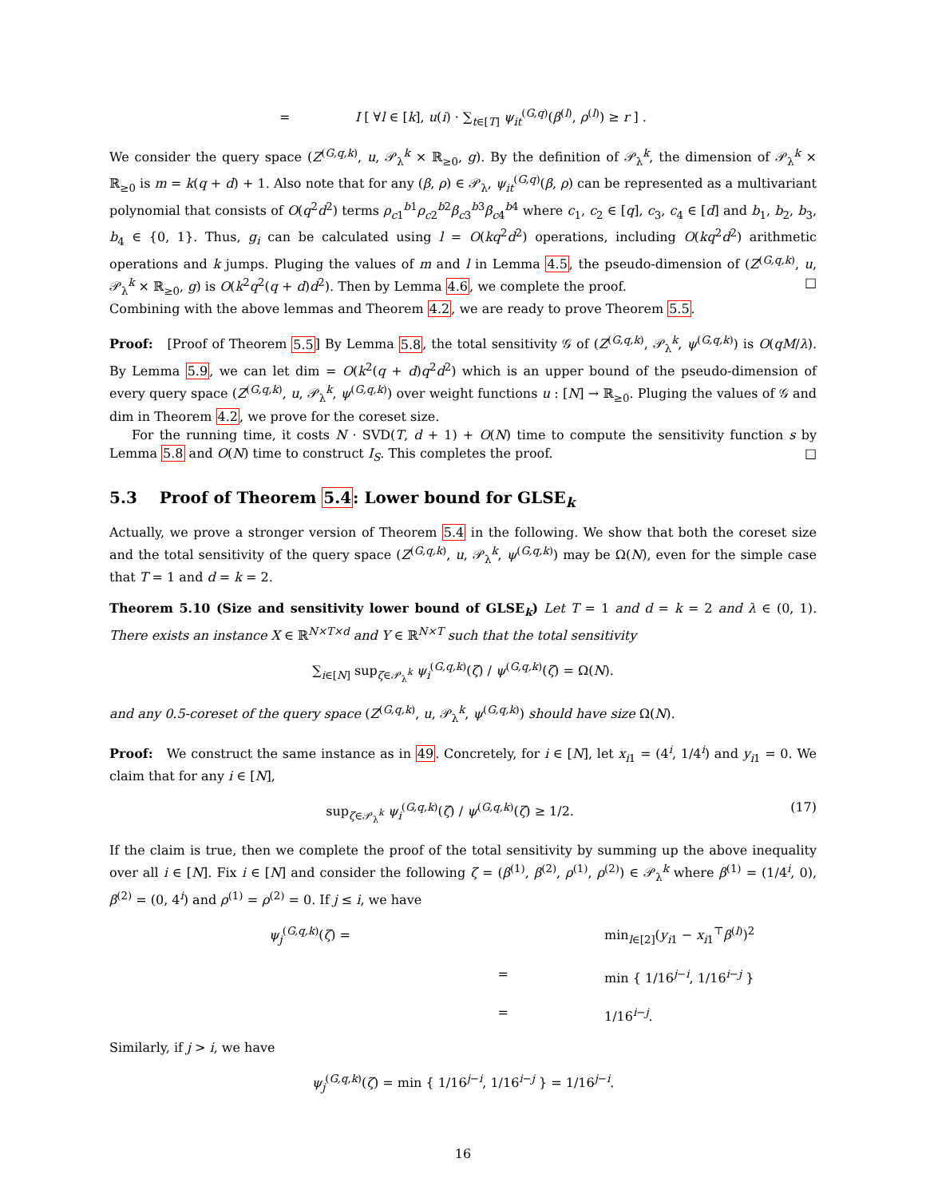= I [ ∀l ∈ [k], u(i) · ∑<sub>t∈[T]</sub> ψ<sub>it</sub><sup>(G,q)</sup>(β<sup>(l)</sup>, ρ<sup>(l)</sup>) ≥ r ] .
We consider the query space (Z<sup>(G,q,k)</sup>, u, 𝒫<sub>λ</sub><sup>k</sup> × ℝ<sub>≥0</sub>, g). By the definition of 𝒫<sub>λ</sub><sup>k</sup>, the dimension of 𝒫<sub>λ</sub><sup>k</sup> × ℝ<sub>≥0</sub> is m = k(q + d) + 1. Also note that for any (β, ρ) ∈ 𝒫<sub>λ</sub>, ψ<sub>it</sub><sup>(G,q)</sup>(β, ρ) can be represented as a multivariant polynomial that consists of O(q<sup>2</sup>d<sup>2</sup>) terms ρ<sub>c1</sub><sup>b1</sup>ρ<sub>c2</sub><sup>b2</sup>β<sub>c3</sub><sup>b3</sup>β<sub>c4</sub><sup>b4</sup> where c<sub>1</sub>, c<sub>2</sub> ∈ [q], c<sub>3</sub>, c<sub>4</sub> ∈ [d] and b<sub>1</sub>, b<sub>2</sub>, b<sub>3</sub>, b<sub>4</sub> ∈ {0, 1}. Thus, g<sub>i</sub> can be calculated using l = O(kq<sup>2</sup>d<sup>2</sup>) operations, including O(kq<sup>2</sup>d<sup>2</sup>) arithmetic operations and k jumps. Pluging the values of m and l in Lemma 4.5, the pseudo-dimension of (Z<sup>(G,q,k)</sup>, u, 𝒫<sub>λ</sub><sup>k</sup> × ℝ<sub>≥0</sub>, g) is O(k<sup>2</sup>q<sup>2</sup>(q + d)d<sup>2</sup>). Then by Lemma 4.6, we complete the proof. □
Combining with the above lemmas and Theorem 4.2, we are ready to prove Theorem 5.5.
Proof: [Proof of Theorem 5.5] By Lemma 5.8, the total sensitivity 𝒢 of (Z<sup>(G,q,k)</sup>, 𝒫<sub>λ</sub><sup>k</sup>, ψ<sup>(G,q,k)</sup>) is O(qM/λ). By Lemma 5.9, we can let dim = O(k<sup>2</sup>(q + d)q<sup>2</sup>d<sup>2</sup>) which is an upper bound of the pseudo-dimension of every query space (Z<sup>(G,q,k)</sup>, u, 𝒫<sub>λ</sub><sup>k</sup>, ψ<sup>(G,q,k)</sup>) over weight functions u : [N] → ℝ<sub>≥0</sub>. Pluging the values of 𝒢 and dim in Theorem 4.2, we prove for the coreset size.
For the running time, it costs N · SVD(T, d + 1) + O(N) time to compute the sensitivity function s by Lemma 5.8 and O(N) time to construct I<sub>S</sub>. This completes the proof. □
5.3 Proof of Theorem 5.4: Lower bound for GLSE<sub>k</sub>
Actually, we prove a stronger version of Theorem 5.4 in the following. We show that both the coreset size and the total sensitivity of the query space (Z<sup>(G,q,k)</sup>, u, 𝒫<sub>λ</sub><sup>k</sup>, ψ<sup>(G,q,k)</sup>) may be Ω(N), even for the simple case that T = 1 and d = k = 2.
Theorem 5.10 (Size and sensitivity lower bound of GLSE<sub>k</sub>) Let T = 1 and d = k = 2 and λ ∈ (0, 1). There exists an instance X ∈ ℝ<sup>N×T×d</sup> and Y ∈ ℝ<sup>N×T</sup> such that the total sensitivity
∑<sub>i∈[N]</sub> sup<sub>ζ∈𝒫<sub>λ</sub><sup>k</sup></sub> ψ<sub>i</sub><sup>(G,q,k)</sup>(ζ) / ψ<sup>(G,q,k)</sup>(ζ) = Ω(N).
and any 0.5-coreset of the query space (Z<sup>(G,q,k)</sup>, u, 𝒫<sub>λ</sub><sup>k</sup>, ψ<sup>(G,q,k)</sup>) should have size Ω(N).
Proof: We construct the same instance as in 49. Concretely, for i ∈ [N], let x<sub>i1</sub> = (4<sup>i</sup>, 1/4<sup>i</sup>) and y<sub>i1</sub> = 0. We claim that for any i ∈ [N],
sup<sub>ζ∈𝒫<sub>λ</sub><sup>k</sup></sub> ψ<sub>i</sub><sup>(G,q,k)</sup>(ζ) / ψ<sup>(G,q,k)</sup>(ζ) ≥ 1/2. (17)
If the claim is true, then we complete the proof of the total sensitivity by summing up the above inequality over all i ∈ [N]. Fix i ∈ [N] and consider the following ζ = (β<sup>(1)</sup>, β<sup>(2)</sup>, ρ<sup>(1)</sup>, ρ<sup>(2)</sup>) ∈ 𝒫<sub>λ</sub><sup>k</sup> where β<sup>(1)</sup> = (1/4<sup>i</sup>, 0), β<sup>(2)</sup> = (0, 4<sup>i</sup>) and ρ<sup>(1)</sup> = ρ<sup>(2)</sup> = 0. If j ≤ i, we have
ψ<sub>j</sub><sup>(G,q,k)</sup>(ζ) = min<sub>l∈[2]</sub>(y<sub>i1</sub> − x<sub>i1</sub><sup>⊤</sup>β<sup>(l)</sup>)<sup>2</sup> = min { 1/16<sup>j−i</sup>, 1/16<sup>i−j</sup> } = 1/16<sup>i−j</sup>.
Similarly, if j > i, we have
ψ<sub>j</sub><sup>(G,q,k)</sup>(ζ) = min { 1/16<sup>j−i</sup>, 1/16<sup>i−j</sup> } = 1/16<sup>j−i</sup>.
16